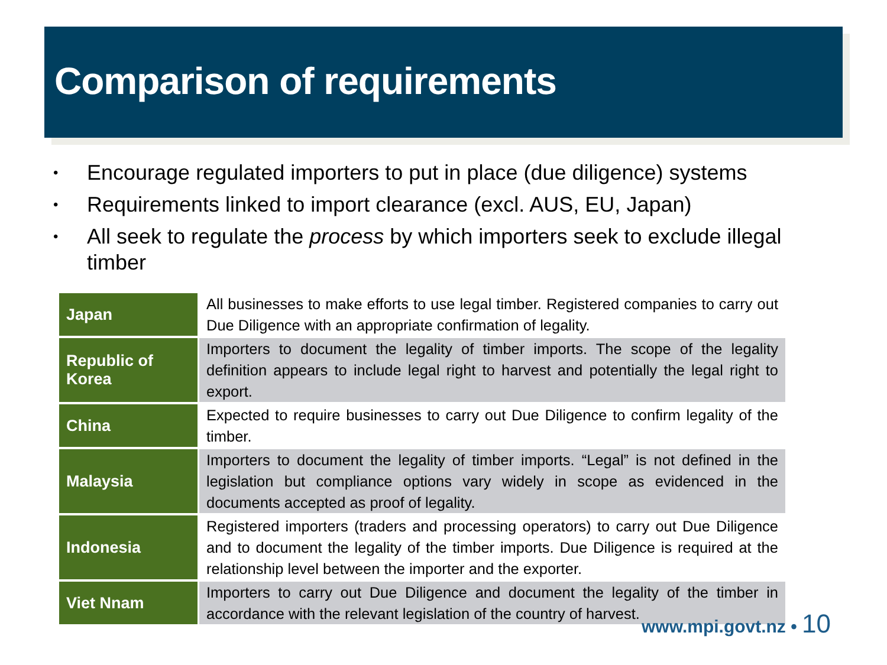Comparison of requirements
• Encourage regulated importers to put in place (due diligence) systems
• Requirements linked to import clearance (excl. AUS, EU, Japan)
• All seek to regulate the process by which importers seek to exclude illegal timber
| Japan | All businesses to make efforts to use legal timber. Registered companies to carry out Due Diligence with an appropriate confirmation of legality. |
| Republic of Korea | Importers to document the legality of timber imports. The scope of the legality definition appears to include legal right to harvest and potentially the legal right to export. |
| China | Expected to require businesses to carry out Due Diligence to confirm legality of the timber. |
| Malaysia | Importers to document the legality of timber imports. “Legal” is not defined in the legislation but compliance options vary widely in scope as evidenced in the documents accepted as proof of legality. |
| Indonesia | Registered importers (traders and processing operators) to carry out Due Diligence and to document the legality of the timber imports. Due Diligence is required at the relationship level between the importer and the exporter. |
| Viet Nnam | Importers to carry out Due Diligence and document the legality of the timber in accordance with the relevant legislation of the country of harvest. |
www.mpi.govt.nz • 10